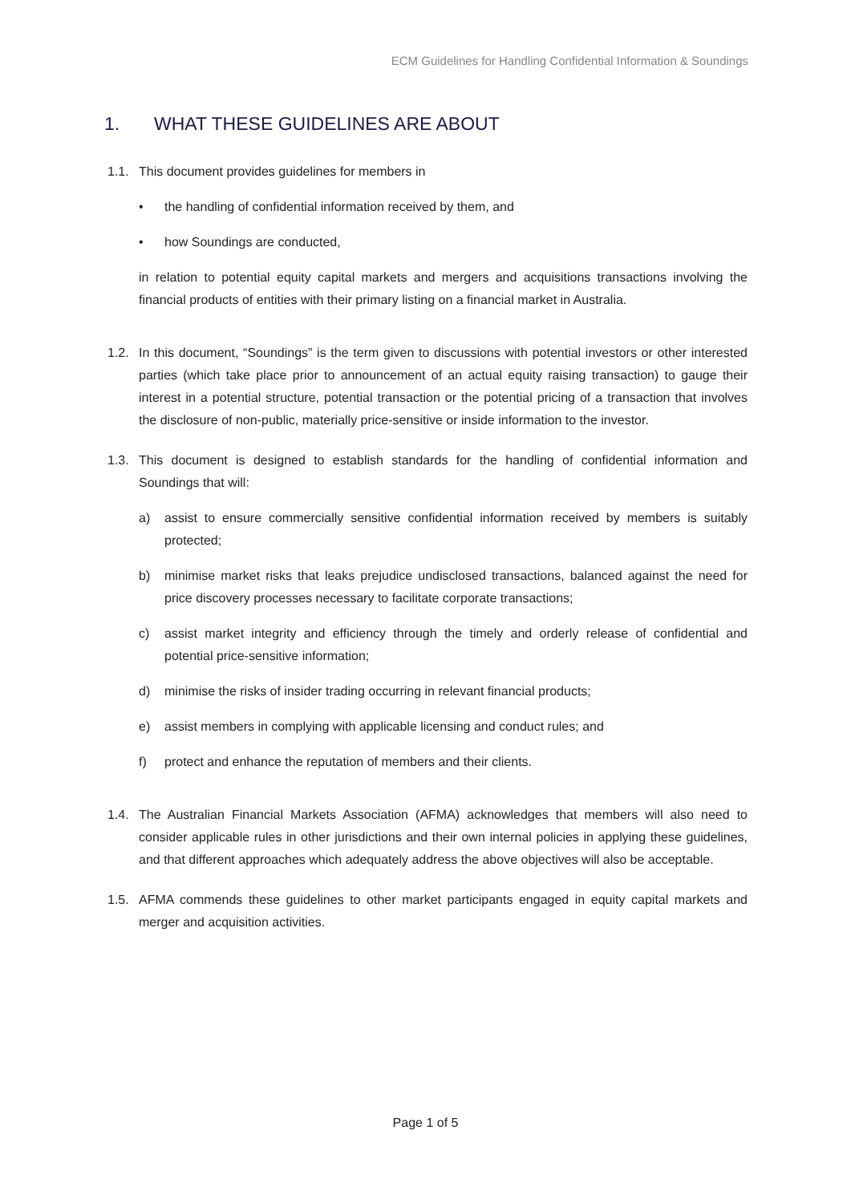ECM Guidelines for Handling Confidential Information & Soundings
1. WHAT THESE GUIDELINES ARE ABOUT
1.1. This document provides guidelines for members in
• the handling of confidential information received by them, and
• how Soundings are conducted,
in relation to potential equity capital markets and mergers and acquisitions transactions involving the financial products of entities with their primary listing on a financial market in Australia.
1.2. In this document, “Soundings” is the term given to discussions with potential investors or other interested parties (which take place prior to announcement of an actual equity raising transaction) to gauge their interest in a potential structure, potential transaction or the potential pricing of a transaction that involves the disclosure of non-public, materially price-sensitive or inside information to the investor.
1.3. This document is designed to establish standards for the handling of confidential information and Soundings that will:
a) assist to ensure commercially sensitive confidential information received by members is suitably protected;
b) minimise market risks that leaks prejudice undisclosed transactions, balanced against the need for price discovery processes necessary to facilitate corporate transactions;
c) assist market integrity and efficiency through the timely and orderly release of confidential and potential price-sensitive information;
d) minimise the risks of insider trading occurring in relevant financial products;
e) assist members in complying with applicable licensing and conduct rules; and
f) protect and enhance the reputation of members and their clients.
1.4. The Australian Financial Markets Association (AFMA) acknowledges that members will also need to consider applicable rules in other jurisdictions and their own internal policies in applying these guidelines, and that different approaches which adequately address the above objectives will also be acceptable.
1.5. AFMA commends these guidelines to other market participants engaged in equity capital markets and merger and acquisition activities.
Page 1 of 5